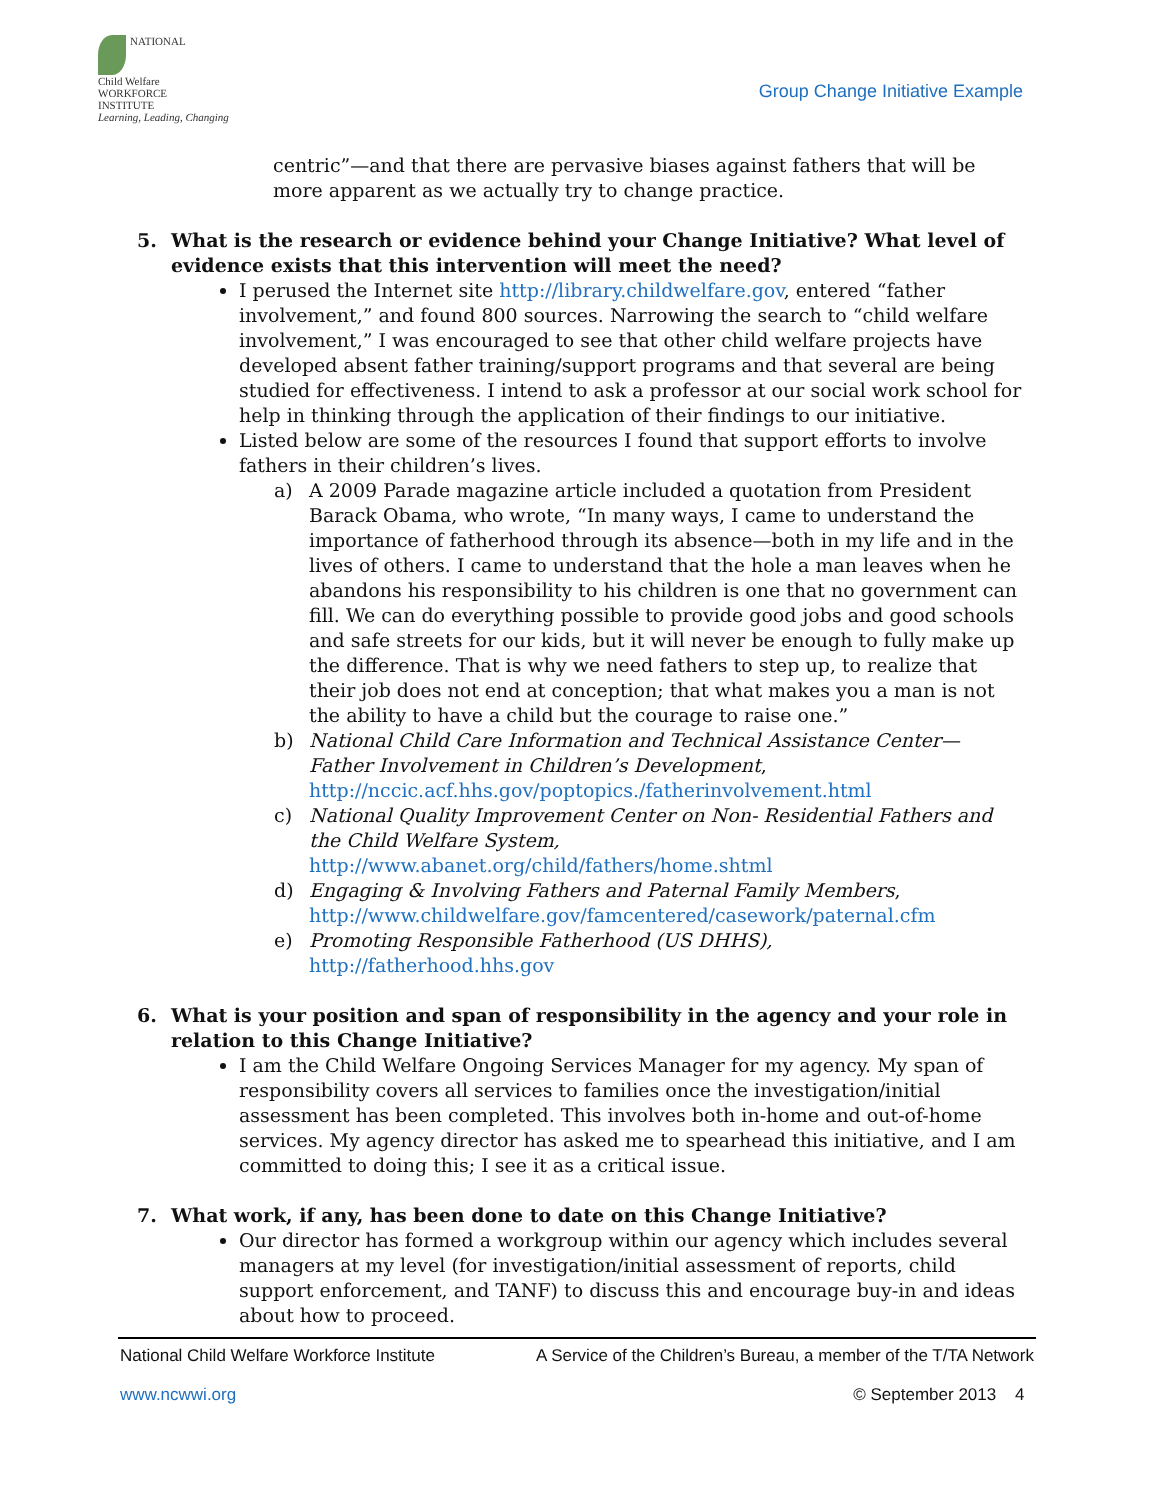NATIONAL
Child Welfare
WORKFORCE
INSTITUTE
Learning, Leading, Changing
Group Change Initiative Example
centric”—and that there are pervasive biases against fathers that will be more apparent as we actually try to change practice.
5. What is the research or evidence behind your Change Initiative? What level of evidence exists that this intervention will meet the need?
I perused the Internet site http://library.childwelfare.gov, entered “father involvement,” and found 800 sources. Narrowing the search to “child welfare involvement,” I was encouraged to see that other child welfare projects have developed absent father training/support programs and that several are being studied for effectiveness. I intend to ask a professor at our social work school for help in thinking through the application of their findings to our initiative.
Listed below are some of the resources I found that support efforts to involve fathers in their children’s lives.
a) A 2009 Parade magazine article included a quotation from President Barack Obama, who wrote, “In many ways, I came to understand the importance of fatherhood through its absence—both in my life and in the lives of others. I came to understand that the hole a man leaves when he abandons his responsibility to his children is one that no government can fill. We can do everything possible to provide good jobs and good schools and safe streets for our kids, but it will never be enough to fully make up the difference. That is why we need fathers to step up, to realize that their job does not end at conception; that what makes you a man is not the ability to have a child but the courage to raise one.”
b) National Child Care Information and Technical Assistance Center—Father Involvement in Children’s Development, http://nccic.acf.hhs.gov/poptopics./fatherinvolvement.html
c) National Quality Improvement Center on Non- Residential Fathers and the Child Welfare System, http://www.abanet.org/child/fathers/home.shtml
d) Engaging & Involving Fathers and Paternal Family Members, http://www.childwelfare.gov/famcentered/casework/paternal.cfm
e) Promoting Responsible Fatherhood (US DHHS), http://fatherhood.hhs.gov
6. What is your position and span of responsibility in the agency and your role in relation to this Change Initiative?
I am the Child Welfare Ongoing Services Manager for my agency. My span of responsibility covers all services to families once the investigation/initial assessment has been completed. This involves both in-home and out-of-home services. My agency director has asked me to spearhead this initiative, and I am committed to doing this; I see it as a critical issue.
7. What work, if any, has been done to date on this Change Initiative?
Our director has formed a workgroup within our agency which includes several managers at my level (for investigation/initial assessment of reports, child support enforcement, and TANF) to discuss this and encourage buy-in and ideas about how to proceed.
National Child Welfare Workforce Institute A Service of the Children’s Bureau, a member of the T/TA Network
www.ncwwi.org © September 2013 4